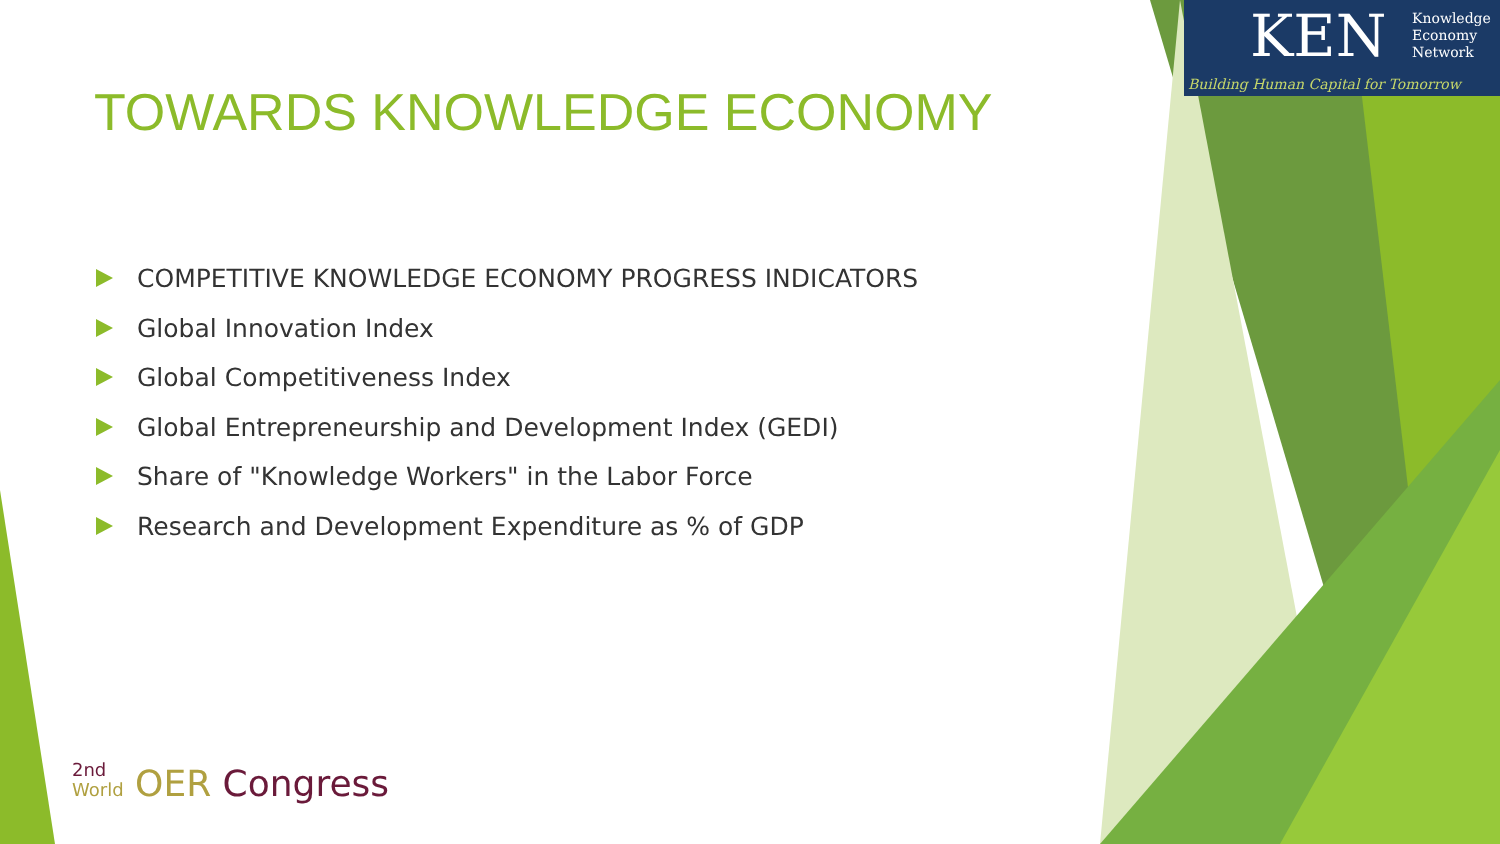KEN
Knowledge
Economy
Network
Building Human Capital for Tomorrow
TOWARDS KNOWLEDGE ECONOMY
COMPETITIVE KNOWLEDGE ECONOMY PROGRESS INDICATORS
Global Innovation Index
Global Competitiveness Index
Global Entrepreneurship and Development Index (GEDI)
Share of "Knowledge Workers" in the Labor Force
Research and Development Expenditure as % of GDP
2nd
World OER Congress